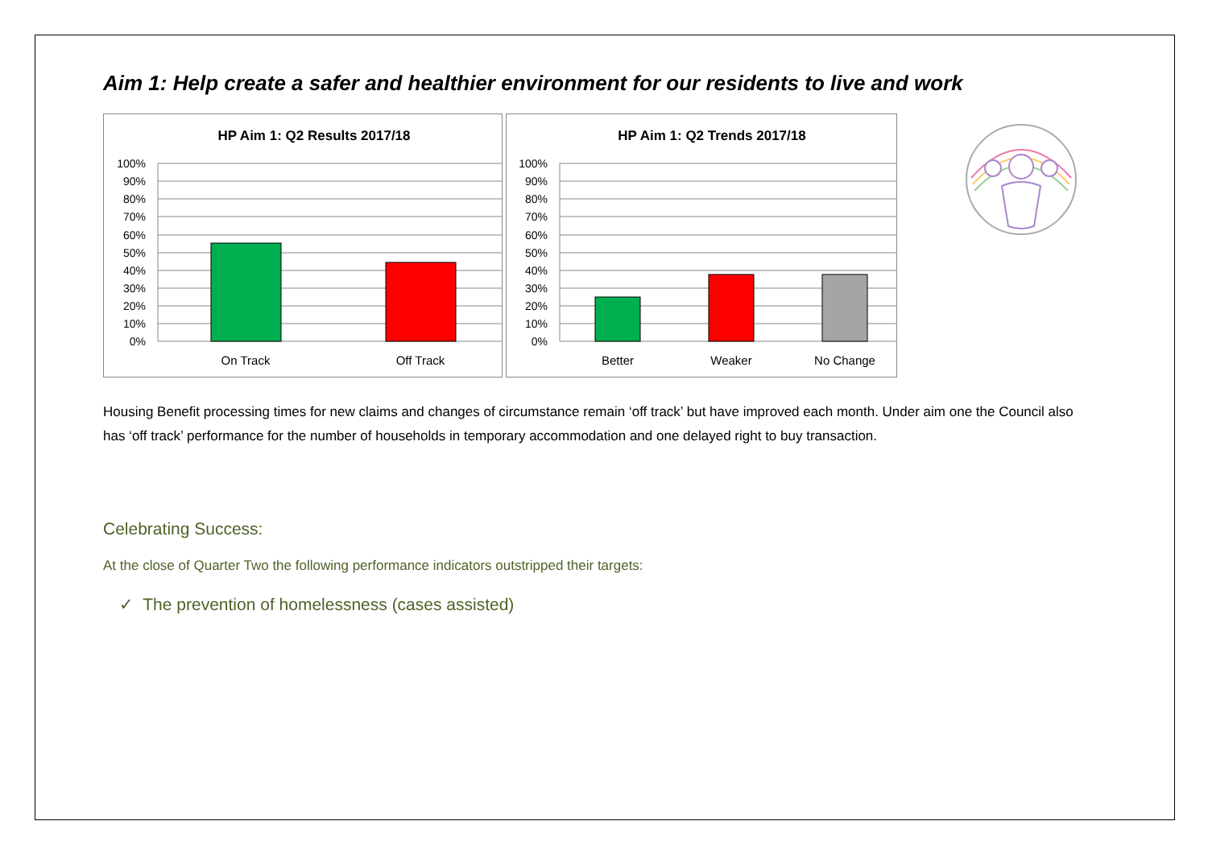Aim 1: Help create a safer and healthier environment for our residents to live and work
HP Aim 1: Q2 Results 2017/18
100%
90%
80%
70%
60%
50%
40%
30%
20%
10%
0%
On Track
Off Track
HP Aim 1: Q2 Trends 2017/18
100%
90%
80%
70%
60%
50%
40%
30%
20%
10%
0%
Better
Weaker
No Change
Housing Benefit processing times for new claims and changes of circumstance remain ‘off track’ but have improved each month. Under aim one the Council also has ‘off track’ performance for the number of households in temporary accommodation and one delayed right to buy transaction.
Celebrating Success:
At the close of Quarter Two the following performance indicators outstripped their targets:
✓ The prevention of homelessness (cases assisted)